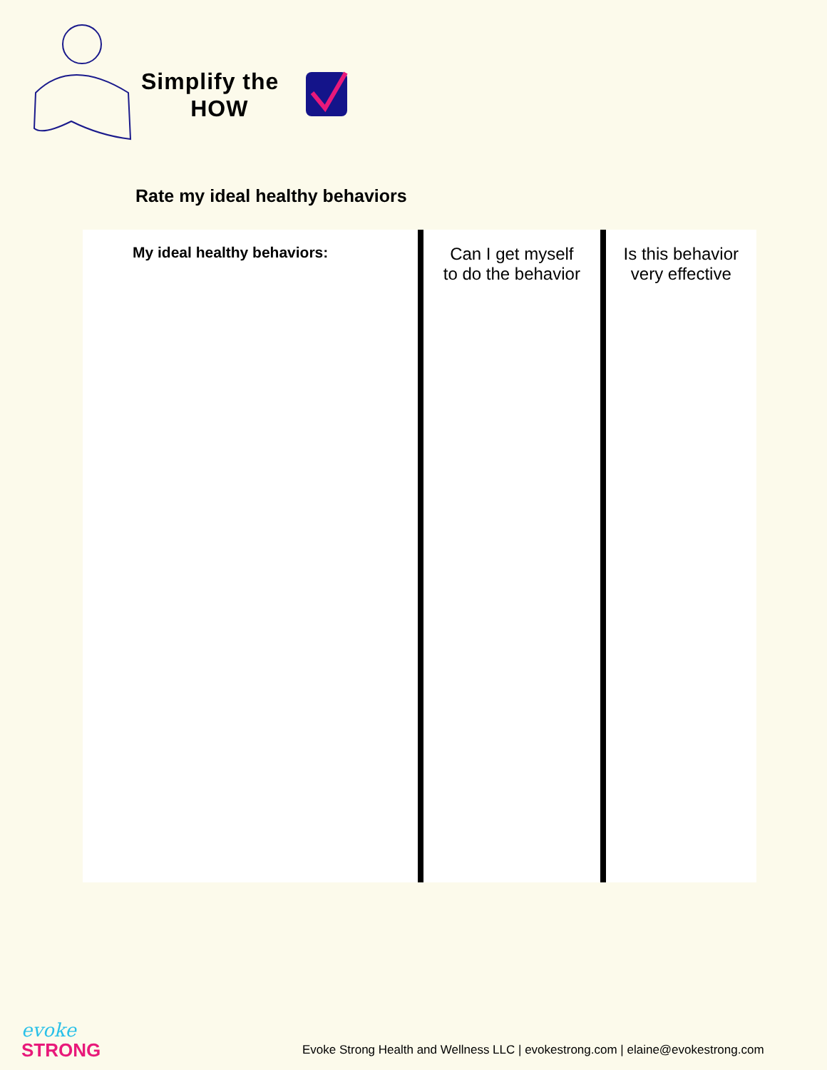Simplify the
HOW
Rate my ideal healthy behaviors
| My ideal healthy behaviors: | Can I get myself to do the behavior | Is this behavior very effective |
evoke
STRONG
Evoke Strong Health and Wellness LLC | evokestrong.com | elaine@evokestrong.com